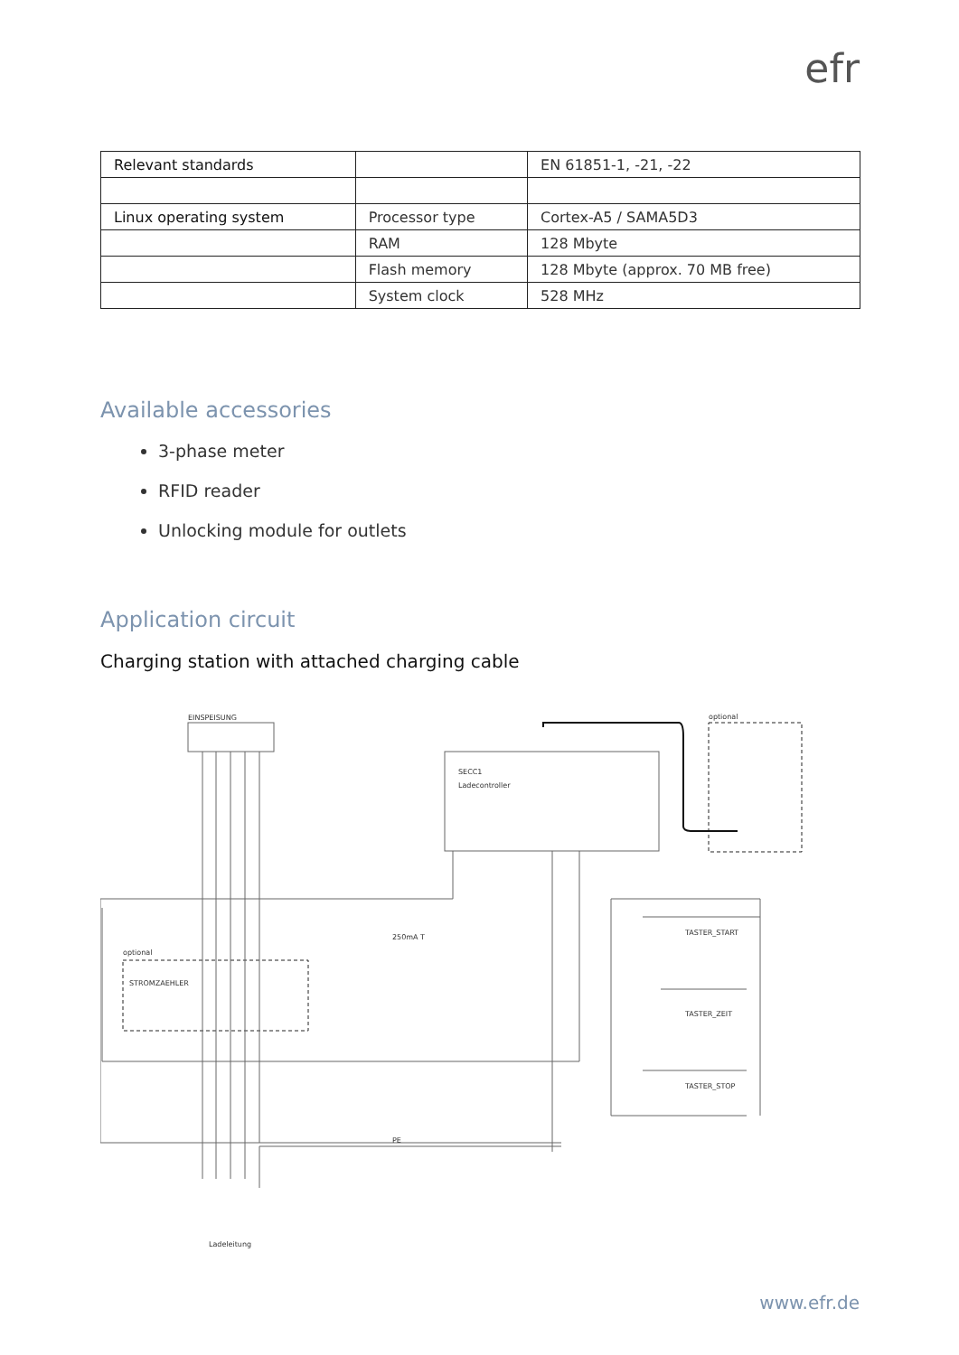efr
| Relevant standards | | EN 61851-1, -21, -22 |
| Linux operating system | Processor type | Cortex-A5 / SAMA5D3 |
| | RAM | 128 Mbyte |
| | Flash memory | 128 Mbyte (approx. 70 MB free) |
| | System clock | 528 MHz |
Available accessories
3-phase meter
RFID reader
Unlocking module for outlets
Application circuit
Charging station with attached charging cable
EINSPEISUNG
SECC1
Ladecontroller
optional
optional
STROMZAEHLER
250mA T
PE
TASTER_START
TASTER_ZEIT
TASTER_STOP
Ladeleitung
www.efr.de